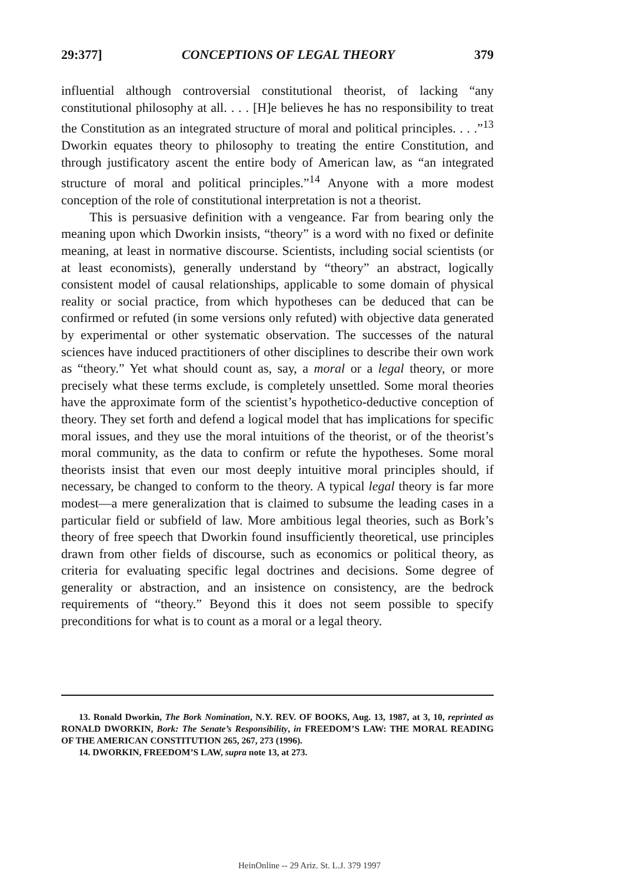29:377] CONCEPTIONS OF LEGAL THEORY 379
influential although controversial constitutional theorist, of lacking “any constitutional philosophy at all. . . . [H]e believes he has no responsibility to treat the Constitution as an integrated structure of moral and political principles. . . .”<sup>13</sup> Dworkin equates theory to philosophy to treating the entire Constitution, and through justificatory ascent the entire body of American law, as “an integrated structure of moral and political principles.”<sup>14</sup> Anyone with a more modest conception of the role of constitutional interpretation is not a theorist.
This is persuasive definition with a vengeance. Far from bearing only the meaning upon which Dworkin insists, “theory” is a word with no fixed or definite meaning, at least in normative discourse. Scientists, including social scientists (or at least economists), generally understand by “theory” an abstract, logically consistent model of causal relationships, applicable to some domain of physical reality or social practice, from which hypotheses can be deduced that can be confirmed or refuted (in some versions only refuted) with objective data generated by experimental or other systematic observation. The successes of the natural sciences have induced practitioners of other disciplines to describe their own work as “theory.” Yet what should count as, say, a moral or a legal theory, or more precisely what these terms exclude, is completely unsettled. Some moral theories have the approximate form of the scientist’s hypothetico-deductive conception of theory. They set forth and defend a logical model that has implications for specific moral issues, and they use the moral intuitions of the theorist, or of the theorist’s moral community, as the data to confirm or refute the hypotheses. Some moral theorists insist that even our most deeply intuitive moral principles should, if necessary, be changed to conform to the theory. A typical legal theory is far more modest—a mere generalization that is claimed to subsume the leading cases in a particular field or subfield of law. More ambitious legal theories, such as Bork’s theory of free speech that Dworkin found insufficiently theoretical, use principles drawn from other fields of discourse, such as economics or political theory, as criteria for evaluating specific legal doctrines and decisions. Some degree of generality or abstraction, and an insistence on consistency, are the bedrock requirements of “theory.” Beyond this it does not seem possible to specify preconditions for what is to count as a moral or a legal theory.
13. Ronald Dworkin, The Bork Nomination, N.Y. REV. OF BOOKS, Aug. 13, 1987, at 3, 10, reprinted as RONALD DWORKIN, Bork: The Senate’s Responsibility, in FREEDOM’S LAW: THE MORAL READING OF THE AMERICAN CONSTITUTION 265, 267, 273 (1996).
14. DWORKIN, FREEDOM’S LAW, supra note 13, at 273.
HeinOnline -- 29 Ariz. St. L.J. 379 1997